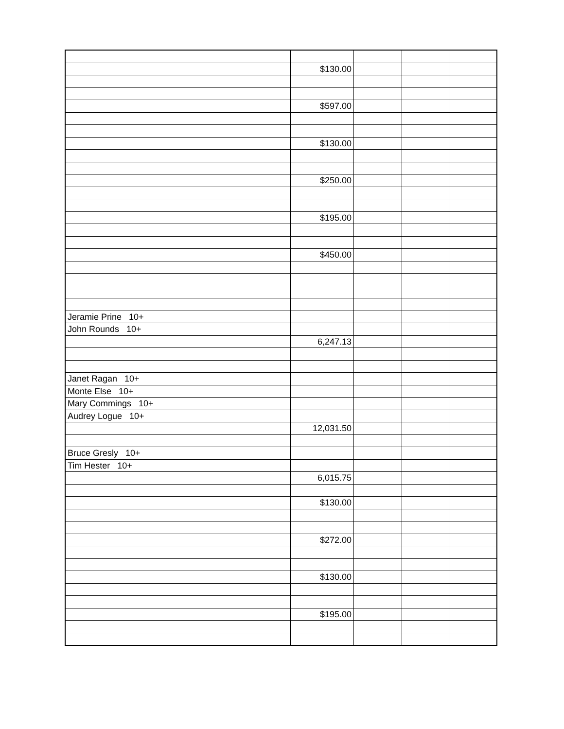| | $130.00 | | | |
| | $597.00 | | | |
| | $130.00 | | | |
| | $250.00 | | | |
| | $195.00 | | | |
| | $450.00 | | | |
| Jeramie Prine 10+ | | | | |
| John Rounds 10+ | | | | |
| | 6,247.13 | | | |
| Janet Ragan 10+ | | | | |
| Monte Else 10+ | | | | |
| Mary Commings 10+ | | | | |
| Audrey Logue 10+ | | | | |
| | 12,031.50 | | | |
| Bruce Gresly 10+ | | | | |
| Tim Hester 10+ | | | | |
| | 6,015.75 | | | |
| | $130.00 | | | |
| | $272.00 | | | |
| | $130.00 | | | |
| | $195.00 | | | |